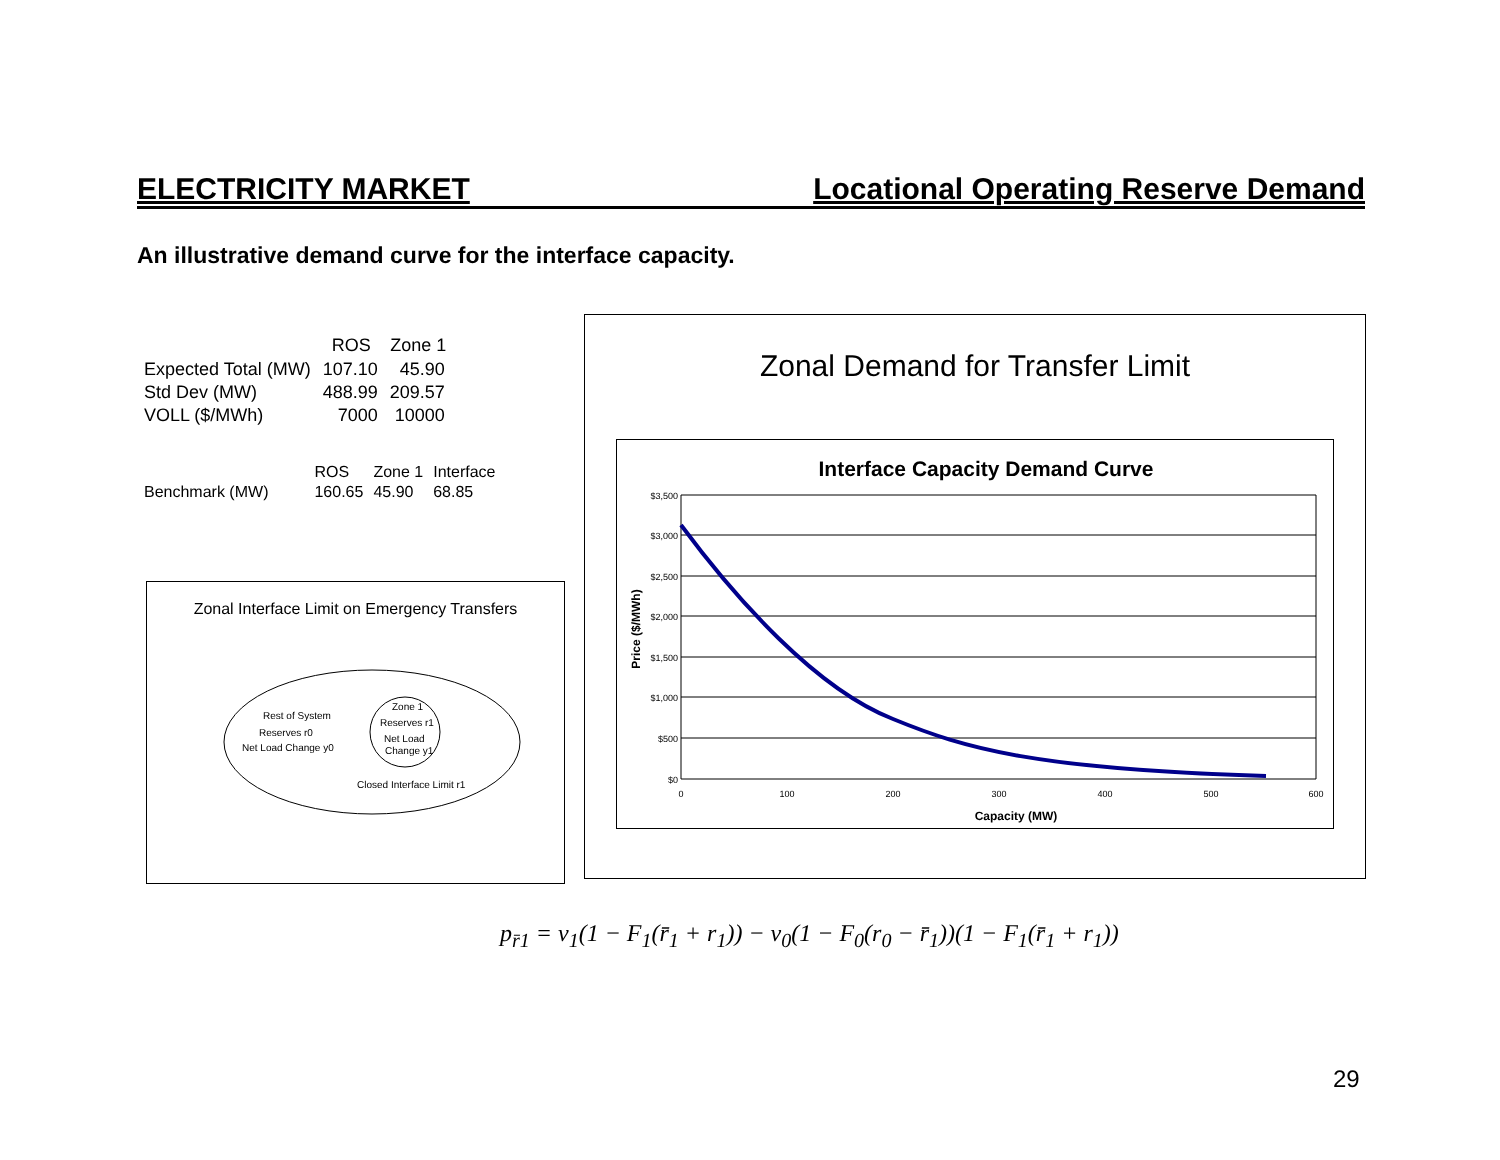ELECTRICITY MARKET Locational Operating Reserve Demand
An illustrative demand curve for the interface capacity.
| | ROS | Zone 1 |
| --- | --- | --- |
| Expected Total (MW) | 107.10 | 45.90 |
| Std Dev (MW) | 488.99 | 209.57 |
| VOLL ($/MWh) | 7000 | 10000 |
| | ROS | Zone 1 | Interface |
| Benchmark (MW) | 160.65 | 45.90 | 68.85 |
Zonal Interface Limit on Emergency Transfers
Rest of System
Reserves r0
Net Load Change y0
Zone 1
Reserves r1
Net Load
Change y1
Closed Interface Limit r1
Zonal Demand for Transfer Limit
Interface Capacity Demand Curve
$3,500
$3,000
$2,500
$2,000
$1,500
$1,000
$500
$0
0
100
200
300
400
500
600
Capacity (MW)
Price ($/MWh)
p<sub>r̄1</sub> = v<sub>1</sub>(1 − F<sub>1</sub>(r̄<sub>1</sub> + r<sub>1</sub>)) − v<sub>0</sub>(1 − F<sub>0</sub>(r<sub>0</sub> − r̄<sub>1</sub>))(1 − F<sub>1</sub>(r̄<sub>1</sub> + r<sub>1</sub>))
29